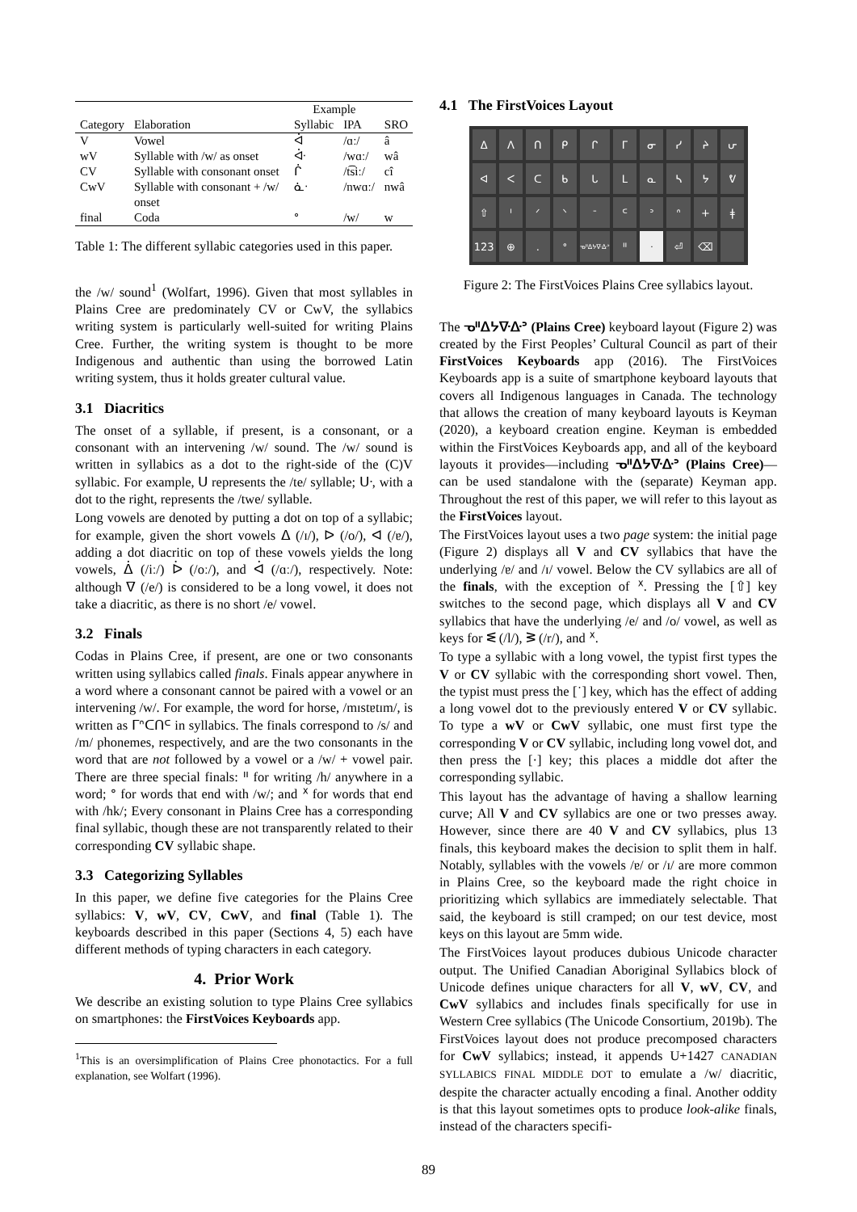| | | Example | | |
| --- | --- | --- | --- | --- |
| Category | Elaboration | Syllabic | IPA | SRO |
| V | Vowel | ᐋ | /ɑː/ | â |
| wV | Syllable with /w/ as onset | ᐚ | /wɑː/ | wâ |
| CV | Syllable with consonant onset | ᒌ | /t͡siː/ | cî |
| CwV | Syllable with consonant + /w/ onset | ᓈᐧ | /nwɑː/ | nwâ |
| final | Coda | ᐤ | /w/ | w |
Table 1: The different syllabic categories used in this paper.
the /w/ sound<sup>1</sup> (Wolfart, 1996). Given that most syllables in Plains Cree are predominately CV or CwV, the syllabics writing system is particularly well-suited for writing Plains Cree. Further, the writing system is thought to be more Indigenous and authentic than using the borrowed Latin writing system, thus it holds greater cultural value.
3.1 Diacritics
The onset of a syllable, if present, is a consonant, or a consonant with an intervening /w/ sound. The /w/ sound is written in syllabics as a dot to the right-side of the (C)V syllabic. For example, ᑌ represents the /te/ syllable; ᑌᐧ, with a dot to the right, represents the /twe/ syllable.
Long vowels are denoted by putting a dot on top of a syllabic; for example, given the short vowels ᐃ (/ɪ/), ᐅ (/o/), ᐊ (/ɐ/), adding a dot diacritic on top of these vowels yields the long vowels, ᐄ (/iː/) ᐆ (/oː/), and ᐋ (/ɑː/), respectively. Note: although ᐁ (/e/) is considered to be a long vowel, it does not take a diacritic, as there is no short /e/ vowel.
3.2 Finals
Codas in Plains Cree, if present, are one or two consonants written using syllabics called finals. Finals appear anywhere in a word where a consonant cannot be paired with a vowel or an intervening /w/. For example, the word for horse, /mɪstɐtɪm/, is written as ᒥᐢᑕᑎᒼ in syllabics. The finals correspond to /s/ and /m/ phonemes, respectively, and are the two consonants in the word that are not followed by a vowel or a /w/ + vowel pair. There are three special finals: ᐦ for writing /h/ anywhere in a word; ᐤ for words that end with /w/; and ᕽ for words that end with /hk/; Every consonant in Plains Cree has a corresponding final syllabic, though these are not transparently related to their corresponding CV syllabic shape.
3.3 Categorizing Syllables
In this paper, we define five categories for the Plains Cree syllabics: V, wV, CV, CwV, and final (Table 1). The keyboards described in this paper (Sections 4, 5) each have different methods of typing characters in each category.
4. Prior Work
We describe an existing solution to type Plains Cree syllabics on smartphones: the FirstVoices Keyboards app.
<sup>1</sup> This is an oversimplification of Plains Cree phonotactics. For a full explanation, see Wolfart (1996).
4.1 The FirstVoices Layout
ᐃᐱᑎᑭᒋᒥᓂᓯᔨᕂ ᐊᐸᑕᑲᒐᒪᓇᓴᔭᕓ ⇧ ᑊᐟᐠᐨᒼᐣᐢ + ǂ 123 ⊕. ᐤ ᓀᐦᐃᔭᐍᐏᐣ ᐦᐧ ⏎ ⌫
Figure 2: The FirstVoices Plains Cree syllabics layout.
The ᓀᐦᐃᔭᐍᐏᐣ (Plains Cree) keyboard layout (Figure 2) was created by the First Peoples’ Cultural Council as part of their FirstVoices Keyboards app (2016). The FirstVoices Keyboards app is a suite of smartphone keyboard layouts that covers all Indigenous languages in Canada. The technology that allows the creation of many keyboard layouts is Keyman (2020), a keyboard creation engine. Keyman is embedded within the FirstVoices Keyboards app, and all of the keyboard layouts it provides—including ᓀᐦᐃᔭᐍᐏᐣ (Plains Cree)—can be used standalone with the (separate) Keyman app. Throughout the rest of this paper, we will refer to this layout as the FirstVoices layout.
The FirstVoices layout uses a two page system: the initial page (Figure 2) displays all V and CV syllabics that have the underlying /ɐ/ and /ɪ/ vowel. Below the CV syllabics are all of the finals, with the exception of ᕽ. Pressing the [⇧] key switches to the second page, which displays all V and CV syllabics that have the underlying /e/ and /o/ vowel, as well as keys for ᓬ (/l/), ᕒ (/r/), and ᕽ.
To type a syllabic with a long vowel, the typist first types the V or CV syllabic with the corresponding short vowel. Then, the typist must press the [˙] key, which has the effect of adding a long vowel dot to the previously entered V or CV syllabic. To type a wV or CwV syllabic, one must first type the corresponding V or CV syllabic, including long vowel dot, and then press the [·] key; this places a middle dot after the corresponding syllabic.
This layout has the advantage of having a shallow learning curve; All V and CV syllabics are one or two presses away. However, since there are 40 V and CV syllabics, plus 13 finals, this keyboard makes the decision to split them in half. Notably, syllables with the vowels /ɐ/ or /ɪ/ are more common in Plains Cree, so the keyboard made the right choice in prioritizing which syllabics are immediately selectable. That said, the keyboard is still cramped; on our test device, most keys on this layout are 5mm wide.
The FirstVoices layout produces dubious Unicode character output. The Unified Canadian Aboriginal Syllabics block of Unicode defines unique characters for all V, wV, CV, and CwV syllabics and includes finals specifically for use in Western Cree syllabics (The Unicode Consortium, 2019b). The FirstVoices layout does not produce precomposed characters for CwV syllabics; instead, it appends U+1427 CANADIAN SYLLABICS FINAL MIDDLE DOT to emulate a /w/ diacritic, despite the character actually encoding a final. Another oddity is that this layout sometimes opts to produce look-alike finals, instead of the characters specifi-
89